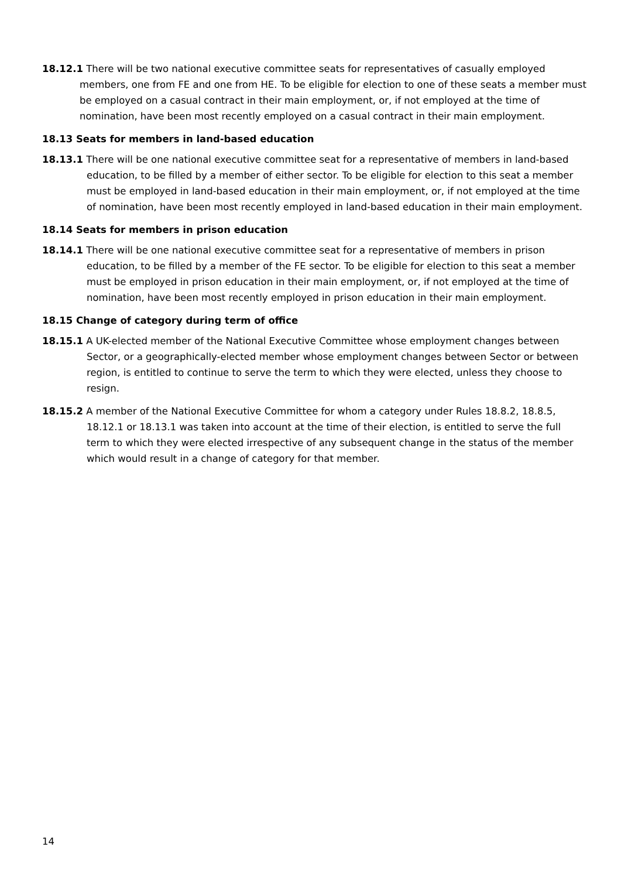18.12.1 There will be two national executive committee seats for representatives of casually employed members, one from FE and one from HE. To be eligible for election to one of these seats a member must be employed on a casual contract in their main employment, or, if not employed at the time of nomination, have been most recently employed on a casual contract in their main employment.
18.13 Seats for members in land-based education
18.13.1 There will be one national executive committee seat for a representative of members in land-based education, to be filled by a member of either sector. To be eligible for election to this seat a member must be employed in land-based education in their main employment, or, if not employed at the time of nomination, have been most recently employed in land-based education in their main employment.
18.14 Seats for members in prison education
18.14.1 There will be one national executive committee seat for a representative of members in prison education, to be filled by a member of the FE sector. To be eligible for election to this seat a member must be employed in prison education in their main employment, or, if not employed at the time of nomination, have been most recently employed in prison education in their main employment.
18.15 Change of category during term of office
18.15.1 A UK-elected member of the National Executive Committee whose employment changes between Sector, or a geographically-elected member whose employment changes between Sector or between region, is entitled to continue to serve the term to which they were elected, unless they choose to resign.
18.15.2 A member of the National Executive Committee for whom a category under Rules 18.8.2, 18.8.5, 18.12.1 or 18.13.1 was taken into account at the time of their election, is entitled to serve the full term to which they were elected irrespective of any subsequent change in the status of the member which would result in a change of category for that member.
14